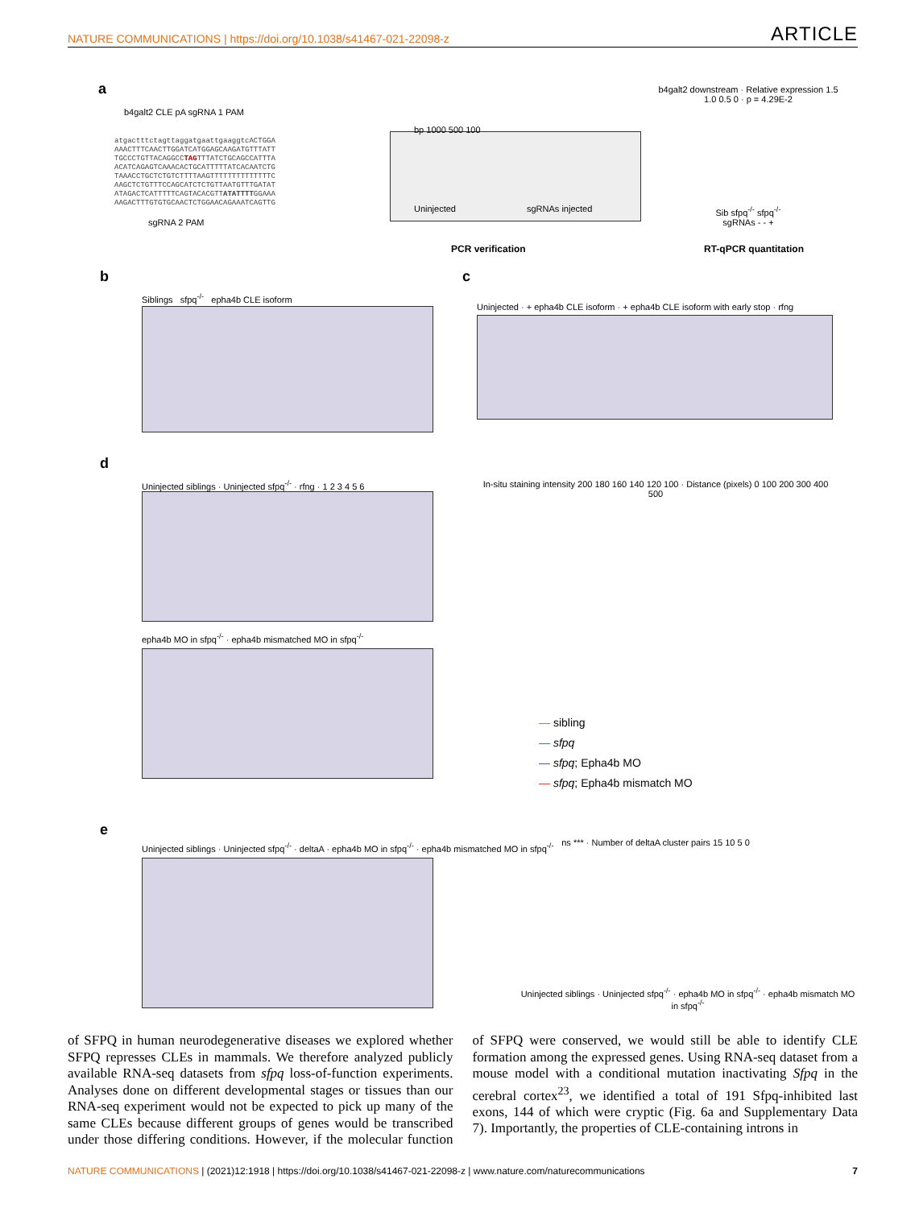NATURE COMMUNICATIONS | https://doi.org/10.1038/s41467-021-22098-z ARTICLE
a
b4galt2 CLE pA sgRNA 1 PAM
atgactttctagttaggatgaattgaaggtcACTGGA
AAACTTTCAACTTGGATCATGGAGCAAGATGTTTATT
TGCCCTGTTACAGGCCTAGTTTATCTGCAGCCATTTA
ACATCAGAGTCAAACACTGCATTTTTATCACAATCTG
TAAACCTGCTCTGTCTTTTAAGTTTTTTTTTTTTTTC
AAGCTCTGTTTCCAGCATCTCTGTTAATGTTTGATAT
ATAGACTCATTTTTCAGTACACGTTATATTTTGGAAA
AAGACTTTGTGTGCAACTCTGGAACAGAAATCAGTTG
sgRNA 2 PAM
bp 1000 500 100
Uninjected sgRNAs injected
PCR verification
b4galt2 downstream · Relative expression 1.5 1.0 0.5 0 · p = 4.29E-2
Sib sfpq<sup>-/-</sup> sfpq<sup>-/-</sup>
sgRNAs - - +
RT-qPCR quantitation
b
Siblings sfpq<sup>-/-</sup> epha4b CLE isoform
c
Uninjected · + epha4b CLE isoform · + epha4b CLE isoform with early stop · rfng
d
Uninjected siblings · Uninjected sfpq<sup>-/-</sup> · rfng · 1 2 3 4 5 6
epha4b MO in sfpq<sup>-/-</sup> · epha4b mismatched MO in sfpq<sup>-/-</sup>
In-situ staining intensity 200 180 160 140 120 100 · Distance (pixels) 0 100 200 300 400 500
— sibling
— sfpq
— sfpq; Epha4b MO
— sfpq; Epha4b mismatch MO
e
Uninjected siblings · Uninjected sfpq<sup>-/-</sup> · deltaA · epha4b MO in sfpq<sup>-/-</sup> · epha4b mismatched MO in sfpq<sup>-/-</sup>
ns *** · Number of deltaA cluster pairs 15 10 5 0
Uninjected siblings · Uninjected sfpq<sup>-/-</sup> · epha4b MO in sfpq<sup>-/-</sup> · epha4b mismatch MO in sfpq<sup>-/-</sup>
of SFPQ in human neurodegenerative diseases we explored whether SFPQ represses CLEs in mammals. We therefore analyzed publicly available RNA-seq datasets from sfpq loss-of-function experiments. Analyses done on different developmental stages or tissues than our RNA-seq experiment would not be expected to pick up many of the same CLEs because different groups of genes would be transcribed under those differing conditions. However, if the molecular function of SFPQ were conserved, we would still be able to identify CLE formation among the expressed genes. Using RNA-seq dataset from a mouse model with a conditional mutation inactivating Sfpq in the cerebral cortex<sup>23</sup>, we identified a total of 191 Sfpq-inhibited last exons, 144 of which were cryptic (Fig. 6a and Supplementary Data 7). Importantly, the properties of CLE-containing introns in
NATURE COMMUNICATIONS | (2021)12:1918 | https://doi.org/10.1038/s41467-021-22098-z | www.nature.com/naturecommunications 7